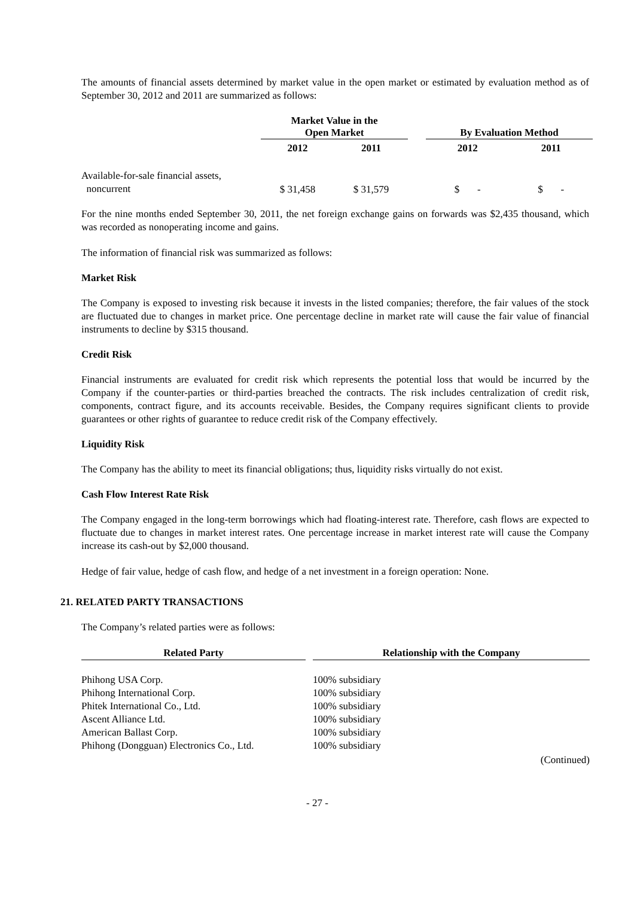The amounts of financial assets determined by market value in the open market or estimated by evaluation method as of September 30, 2012 and 2011 are summarized as follows:
| | Market Value in the Open Market | | | By Evaluation Method | |
| --- | --- | --- | --- | --- | --- |
| | 2012 | 2011 | | 2012 | 2011 |
| Available-for-sale financial assets, noncurrent | $ 31,458 | $ 31,579 | | $ - | $ - |
For the nine months ended September 30, 2011, the net foreign exchange gains on forwards was $2,435 thousand, which was recorded as nonoperating income and gains.
The information of financial risk was summarized as follows:
Market Risk
The Company is exposed to investing risk because it invests in the listed companies; therefore, the fair values of the stock are fluctuated due to changes in market price. One percentage decline in market rate will cause the fair value of financial instruments to decline by $315 thousand.
Credit Risk
Financial instruments are evaluated for credit risk which represents the potential loss that would be incurred by the Company if the counter-parties or third-parties breached the contracts. The risk includes centralization of credit risk, components, contract figure, and its accounts receivable. Besides, the Company requires significant clients to provide guarantees or other rights of guarantee to reduce credit risk of the Company effectively.
Liquidity Risk
The Company has the ability to meet its financial obligations; thus, liquidity risks virtually do not exist.
Cash Flow Interest Rate Risk
The Company engaged in the long-term borrowings which had floating-interest rate. Therefore, cash flows are expected to fluctuate due to changes in market interest rates. One percentage increase in market interest rate will cause the Company increase its cash-out by $2,000 thousand.
Hedge of fair value, hedge of cash flow, and hedge of a net investment in a foreign operation: None.
21. RELATED PARTY TRANSACTIONS
The Company’s related parties were as follows:
| Related Party | | Relationship with the Company |
| --- | --- | --- |
| Phihong USA Corp. | | 100% subsidiary |
| Phihong International Corp. | | 100% subsidiary |
| Phitek International Co., Ltd. | | 100% subsidiary |
| Ascent Alliance Ltd. | | 100% subsidiary |
| American Ballast Corp. | | 100% subsidiary |
| Phihong (Dongguan) Electronics Co., Ltd. | | 100% subsidiary |
| | | (Continued) |
- 27 -